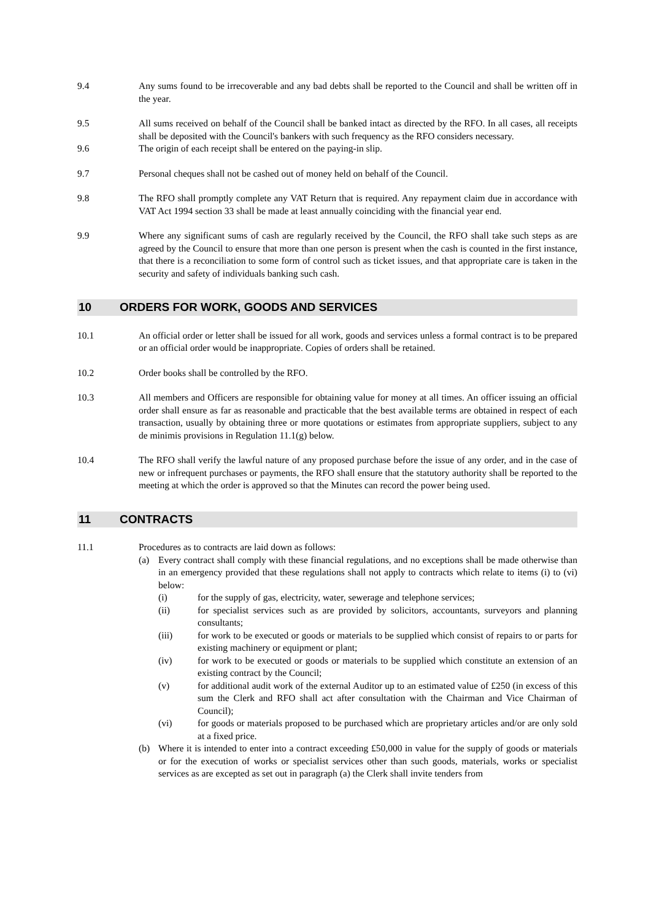9.4 Any sums found to be irrecoverable and any bad debts shall be reported to the Council and shall be written off in the year.
9.5 All sums received on behalf of the Council shall be banked intact as directed by the RFO. In all cases, all receipts shall be deposited with the Council's bankers with such frequency as the RFO considers necessary.
9.6 The origin of each receipt shall be entered on the paying-in slip.
9.7 Personal cheques shall not be cashed out of money held on behalf of the Council.
9.8 The RFO shall promptly complete any VAT Return that is required. Any repayment claim due in accordance with VAT Act 1994 section 33 shall be made at least annually coinciding with the financial year end.
9.9 Where any significant sums of cash are regularly received by the Council, the RFO shall take such steps as are agreed by the Council to ensure that more than one person is present when the cash is counted in the first instance, that there is a reconciliation to some form of control such as ticket issues, and that appropriate care is taken in the security and safety of individuals banking such cash.
10 ORDERS FOR WORK, GOODS AND SERVICES
10.1 An official order or letter shall be issued for all work, goods and services unless a formal contract is to be prepared or an official order would be inappropriate. Copies of orders shall be retained.
10.2 Order books shall be controlled by the RFO.
10.3 All members and Officers are responsible for obtaining value for money at all times. An officer issuing an official order shall ensure as far as reasonable and practicable that the best available terms are obtained in respect of each transaction, usually by obtaining three or more quotations or estimates from appropriate suppliers, subject to any de minimis provisions in Regulation 11.1(g) below.
10.4 The RFO shall verify the lawful nature of any proposed purchase before the issue of any order, and in the case of new or infrequent purchases or payments, the RFO shall ensure that the statutory authority shall be reported to the meeting at which the order is approved so that the Minutes can record the power being used.
11 CONTRACTS
11.1 Procedures as to contracts are laid down as follows:
(a) Every contract shall comply with these financial regulations, and no exceptions shall be made otherwise than in an emergency provided that these regulations shall not apply to contracts which relate to items (i) to (vi) below:
(i) for the supply of gas, electricity, water, sewerage and telephone services;
(ii) for specialist services such as are provided by solicitors, accountants, surveyors and planning consultants;
(iii) for work to be executed or goods or materials to be supplied which consist of repairs to or parts for existing machinery or equipment or plant;
(iv) for work to be executed or goods or materials to be supplied which constitute an extension of an existing contract by the Council;
(v) for additional audit work of the external Auditor up to an estimated value of £250 (in excess of this sum the Clerk and RFO shall act after consultation with the Chairman and Vice Chairman of Council);
(vi) for goods or materials proposed to be purchased which are proprietary articles and/or are only sold at a fixed price.
(b) Where it is intended to enter into a contract exceeding £50,000 in value for the supply of goods or materials or for the execution of works or specialist services other than such goods, materials, works or specialist services as are excepted as set out in paragraph (a) the Clerk shall invite tenders from